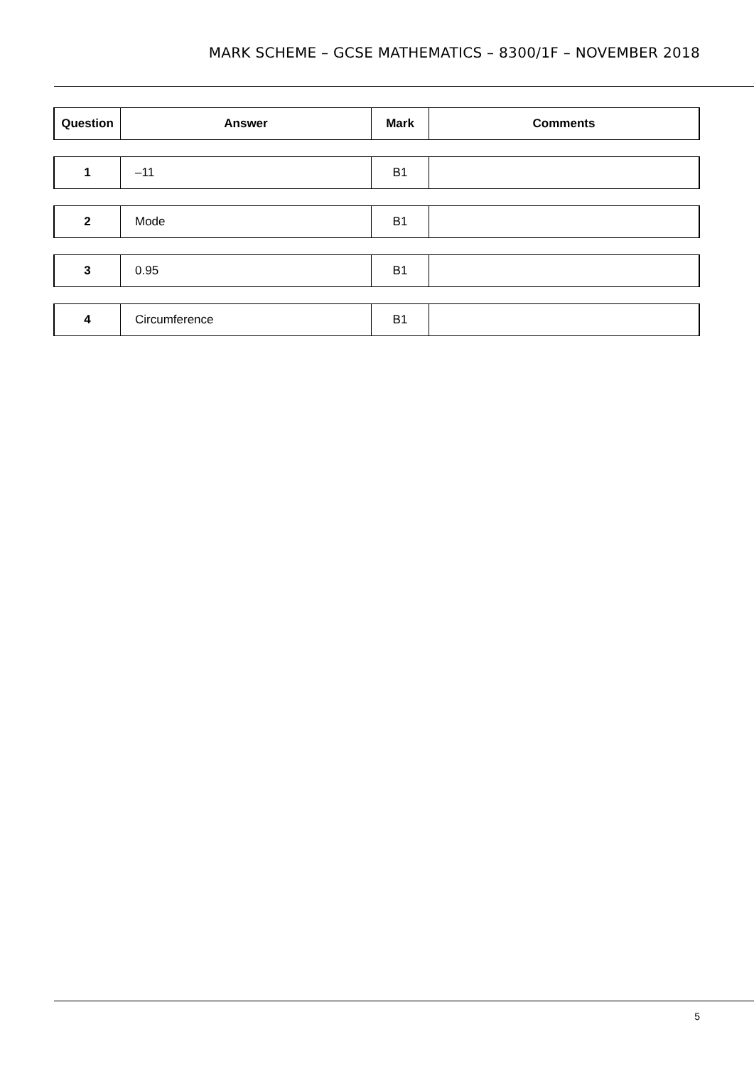MARK SCHEME – GCSE MATHEMATICS – 8300/1F – NOVEMBER 2018
| Question | Answer | Mark | Comments |
| --- | --- | --- | --- |
| 1 | –11 | B1 | |
| 2 | Mode | B1 | |
| 3 | 0.95 | B1 | |
| 4 | Circumference | B1 | |
5